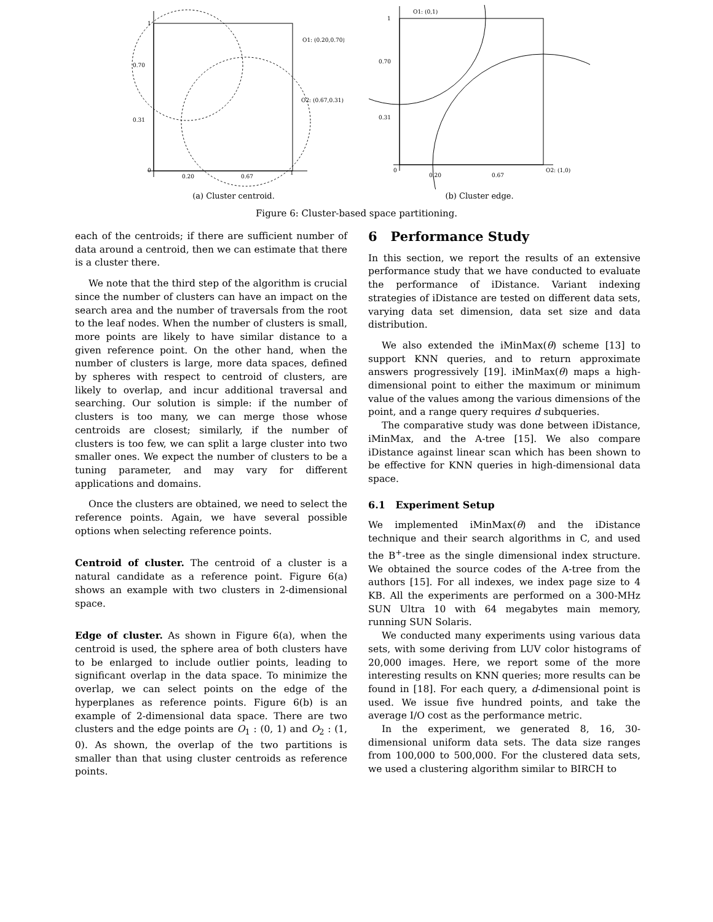1
0.70
0.31
0
0.20
0.67
1
O1: (0.20,0.70)
O2: (0.67,0.31)
(a) Cluster centroid.
1
0.70
0.31
0
0.20
0.67
O1: (0,1)
O2: (1,0)
(b) Cluster edge.
Figure 6: Cluster-based space partitioning.
each of the centroids; if there are sufficient number of data around a centroid, then we can estimate that there is a cluster there.
We note that the third step of the algorithm is crucial since the number of clusters can have an impact on the search area and the number of traversals from the root to the leaf nodes. When the number of clusters is small, more points are likely to have similar distance to a given reference point. On the other hand, when the number of clusters is large, more data spaces, defined by spheres with respect to centroid of clusters, are likely to overlap, and incur additional traversal and searching. Our solution is simple: if the number of clusters is too many, we can merge those whose centroids are closest; similarly, if the number of clusters is too few, we can split a large cluster into two smaller ones. We expect the number of clusters to be a tuning parameter, and may vary for different applications and domains.
Once the clusters are obtained, we need to select the reference points. Again, we have several possible options when selecting reference points.
Centroid of cluster. The centroid of a cluster is a natural candidate as a reference point. Figure 6(a) shows an example with two clusters in 2-dimensional space.
Edge of cluster. As shown in Figure 6(a), when the centroid is used, the sphere area of both clusters have to be enlarged to include outlier points, leading to significant overlap in the data space. To minimize the overlap, we can select points on the edge of the hyperplanes as reference points. Figure 6(b) is an example of 2-dimensional data space. There are two clusters and the edge points are O<sub>1</sub> : (0, 1) and O<sub>2</sub> : (1, 0). As shown, the overlap of the two partitions is smaller than that using cluster centroids as reference points.
6 Performance Study
In this section, we report the results of an extensive performance study that we have conducted to evaluate the performance of iDistance. Variant indexing strategies of iDistance are tested on different data sets, varying data set dimension, data set size and data distribution.
We also extended the iMinMax(θ) scheme [13] to support KNN queries, and to return approximate answers progressively [19]. iMinMax(θ) maps a high-dimensional point to either the maximum or minimum value of the values among the various dimensions of the point, and a range query requires d subqueries.
The comparative study was done between iDistance, iMinMax, and the A-tree [15]. We also compare iDistance against linear scan which has been shown to be effective for KNN queries in high-dimensional data space.
6.1 Experiment Setup
We implemented iMinMax(θ) and the iDistance technique and their search algorithms in C, and used the B<sup>+</sup>-tree as the single dimensional index structure. We obtained the source codes of the A-tree from the authors [15]. For all indexes, we index page size to 4 KB. All the experiments are performed on a 300-MHz SUN Ultra 10 with 64 megabytes main memory, running SUN Solaris.
We conducted many experiments using various data sets, with some deriving from LUV color histograms of 20,000 images. Here, we report some of the more interesting results on KNN queries; more results can be found in [18]. For each query, a d-dimensional point is used. We issue five hundred points, and take the average I/O cost as the performance metric.
In the experiment, we generated 8, 16, 30-dimensional uniform data sets. The data size ranges from 100,000 to 500,000. For the clustered data sets, we used a clustering algorithm similar to BIRCH to